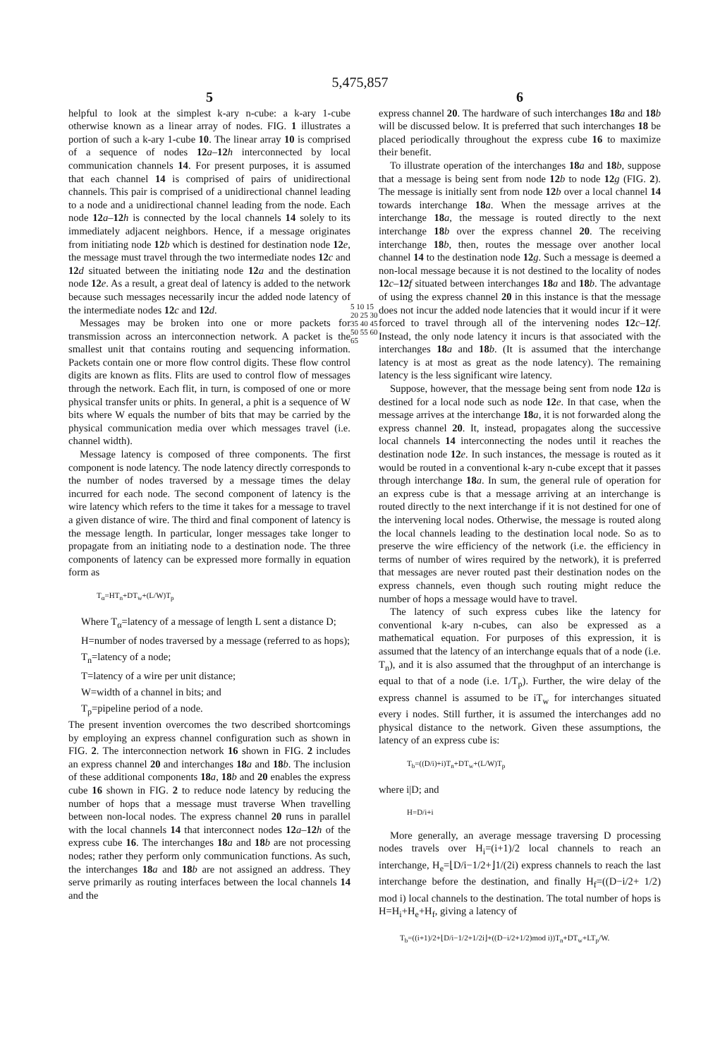5,475,857
5
helpful to look at the simplest k-ary n-cube: a k-ary 1-cube otherwise known as a linear array of nodes. FIG. 1 illustrates a portion of such a k-ary 1-cube 10. The linear array 10 is comprised of a sequence of nodes 12 a–12 h interconnected by local communication channels 14. For present purposes, it is assumed that each channel 14 is comprised of pairs of unidirectional channels. This pair is comprised of a unidirectional channel leading to a node and a unidirectional channel leading from the node. Each node 12 a–12 h is connected by the local channels 14 solely to its immediately adjacent neighbors. Hence, if a message originates from initiating node 12 b which is destined for destination node 12 e, the message must travel through the two intermediate nodes 12 c and 12 d situated between the initiating node 12 a and the destination node 12 e. As a result, a great deal of latency is added to the network because such messages necessarily incur the added node latency of the intermediate nodes 12 c and 12 d.
Messages may be broken into one or more packets for transmission across an interconnection network. A packet is the smallest unit that contains routing and sequencing information. Packets contain one or more flow control digits. These flow control digits are known as flits. Flits are used to control flow of messages through the network. Each flit, in turn, is composed of one or more physical transfer units or phits. In general, a phit is a sequence of W bits where W equals the number of bits that may be carried by the physical communication media over which messages travel (i.e. channel width).
Message latency is composed of three components. The first component is node latency. The node latency directly corresponds to the number of nodes traversed by a message times the delay incurred for each node. The second component of latency is the wire latency which refers to the time it takes for a message to travel a given distance of wire. The third and final component of latency is the message length. In particular, longer messages take longer to propagate from an initiating node to a destination node. The three components of latency can be expressed more formally in equation form as
T<sub>α</sub>=HT<sub>n</sub>+DT<sub>w</sub>+(L/W)T<sub>p</sub>
Where T<sub>α</sub>=latency of a message of length L sent a distance D;
H=number of nodes traversed by a message (referred to as hops);
T<sub>n</sub>=latency of a node;
T=latency of a wire per unit distance;
W=width of a channel in bits; and
T<sub>p</sub>=pipeline period of a node.
The present invention overcomes the two described shortcomings by employing an express channel configuration such as shown in FIG. 2. The interconnection network 16 shown in FIG. 2 includes an express channel 20 and interchanges 18 a and 18 b. The inclusion of these additional components 18 a, 18 b and 20 enables the express cube 16 shown in FIG. 2 to reduce node latency by reducing the number of hops that a message must traverse When travelling between non-local nodes. The express channel 20 runs in parallel with the local channels 14 that interconnect nodes 12 a–12 h of the express cube 16. The interchanges 18 a and 18 b are not processing nodes; rather they perform only communication functions. As such, the interchanges 18 a and 18 b are not assigned an address. They serve primarily as routing interfaces between the local channels 14 and the
5 10 15 20 25 30 35 40 45 50 55 60 65
6
express channel 20. The hardware of such interchanges 18 a and 18 b will be discussed below. It is preferred that such interchanges 18 be placed periodically throughout the express cube 16 to maximize their benefit.
To illustrate operation of the interchanges 18 a and 18 b, suppose that a message is being sent from node 12 b to node 12 g (FIG. 2). The message is initially sent from node 12 b over a local channel 14 towards interchange 18 a. When the message arrives at the interchange 18 a, the message is routed directly to the next interchange 18 b over the express channel 20. The receiving interchange 18 b, then, routes the message over another local channel 14 to the destination node 12 g. Such a message is deemed a non-local message because it is not destined to the locality of nodes 12 c–12 f situated between interchanges 18 a and 18 b. The advantage of using the express channel 20 in this instance is that the message does not incur the added node latencies that it would incur if it were forced to travel through all of the intervening nodes 12 c–12 f. Instead, the only node latency it incurs is that associated with the interchanges 18 a and 18 b. (It is assumed that the interchange latency is at most as great as the node latency). The remaining latency is the less significant wire latency.
Suppose, however, that the message being sent from node 12 a is destined for a local node such as node 12 e. In that case, when the message arrives at the interchange 18 a, it is not forwarded along the express channel 20. It, instead, propagates along the successive local channels 14 interconnecting the nodes until it reaches the destination node 12 e. In such instances, the message is routed as it would be routed in a conventional k-ary n-cube except that it passes through interchange 18 a. In sum, the general rule of operation for an express cube is that a message arriving at an interchange is routed directly to the next interchange if it is not destined for one of the intervening local nodes. Otherwise, the message is routed along the local channels leading to the destination local node. So as to preserve the wire efficiency of the network (i.e. the efficiency in terms of number of wires required by the network), it is preferred that messages are never routed past their destination nodes on the express channels, even though such routing might reduce the number of hops a message would have to travel.
The latency of such express cubes like the latency for conventional k-ary n-cubes, can also be expressed as a mathematical equation. For purposes of this expression, it is assumed that the latency of an interchange equals that of a node (i.e. T<sub>n</sub>), and it is also assumed that the throughput of an interchange is equal to that of a node (i.e. 1/T<sub>p</sub>). Further, the wire delay of the express channel is assumed to be iT<sub>w</sub> for interchanges situated every i nodes. Still further, it is assumed the interchanges add no physical distance to the network. Given these assumptions, the latency of an express cube is:
T<sub>b</sub>=((D/i)+i)T<sub>n</sub>+DT<sub>w</sub>+(L/W)T<sub>p</sub>
where i|D; and
H=D/i+i
More generally, an average message traversing D processing nodes travels over H<sub>i</sub>=(i+1)/2 local channels to reach an interchange, H<sub>e</sub>=⌊D/i−1/2+⌋1/(2i) express channels to reach the last interchange before the destination, and finally H<sub>f</sub>=((D−i/2+ 1/2) mod i) local channels to the destination. The total number of hops is H=H<sub>i</sub>+H<sub>e</sub>+H<sub>f</sub>, giving a latency of
T<sub>b</sub>=((i+1)/2+⌊D/i−1/2+1/2i⌋+((D−i/2+1/2)mod i))T<sub>n</sub>+DT<sub>w</sub>+LT<sub>p</sub>/W.